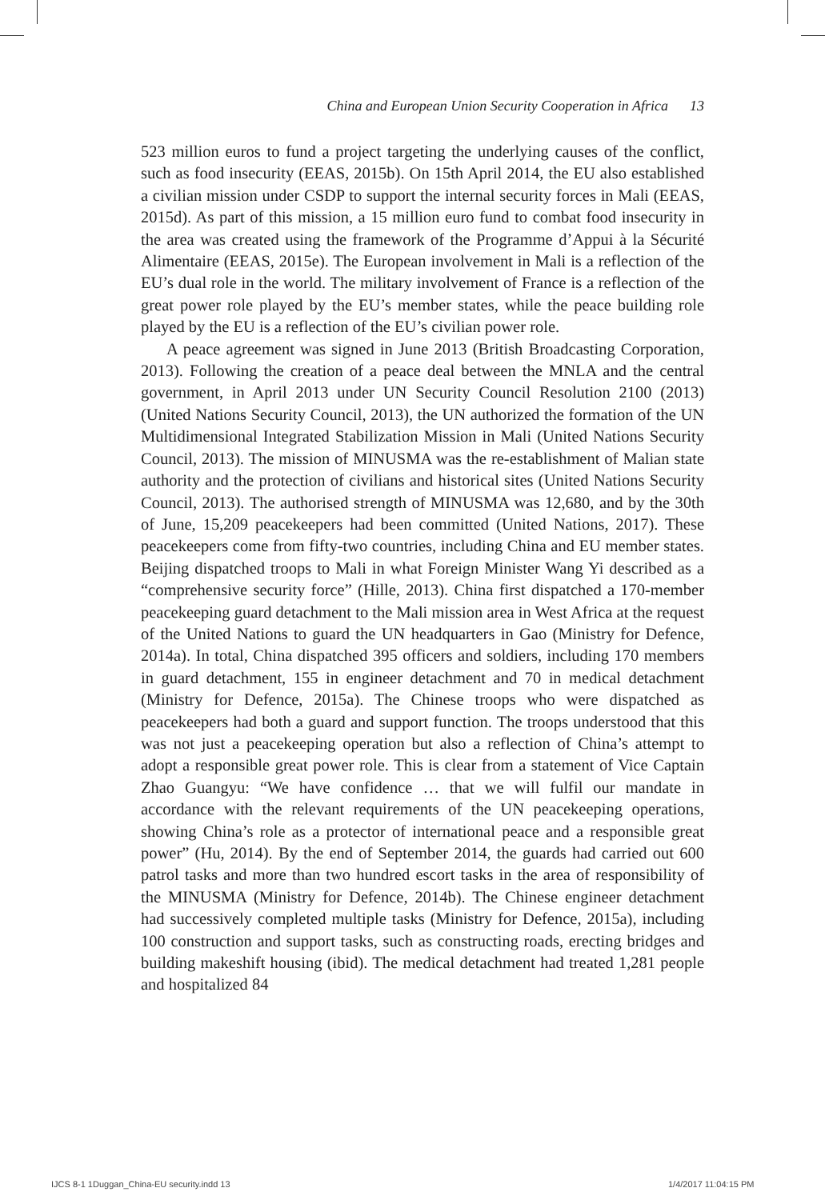China and European Union Security Cooperation in Africa 13
523 million euros to fund a project targeting the underlying causes of the conflict, such as food insecurity (EEAS, 2015b). On 15th April 2014, the EU also established a civilian mission under CSDP to support the internal security forces in Mali (EEAS, 2015d). As part of this mission, a 15 million euro fund to combat food insecurity in the area was created using the framework of the Programme d’Appui à la Sécurité Alimentaire (EEAS, 2015e). The European involvement in Mali is a reflection of the EU’s dual role in the world. The military involvement of France is a reflection of the great power role played by the EU’s member states, while the peace building role played by the EU is a reflection of the EU’s civilian power role.
A peace agreement was signed in June 2013 (British Broadcasting Corporation, 2013). Following the creation of a peace deal between the MNLA and the central government, in April 2013 under UN Security Council Resolution 2100 (2013) (United Nations Security Council, 2013), the UN authorized the formation of the UN Multidimensional Integrated Stabilization Mission in Mali (United Nations Security Council, 2013). The mission of MINUSMA was the re-establishment of Malian state authority and the protection of civilians and historical sites (United Nations Security Council, 2013). The authorised strength of MINUSMA was 12,680, and by the 30th of June, 15,209 peacekeepers had been committed (United Nations, 2017). These peacekeepers come from fifty-two countries, including China and EU member states. Beijing dispatched troops to Mali in what Foreign Minister Wang Yi described as a “comprehensive security force” (Hille, 2013). China first dispatched a 170-member peacekeeping guard detachment to the Mali mission area in West Africa at the request of the United Nations to guard the UN headquarters in Gao (Ministry for Defence, 2014a). In total, China dispatched 395 officers and soldiers, including 170 members in guard detachment, 155 in engineer detachment and 70 in medical detachment (Ministry for Defence, 2015a). The Chinese troops who were dispatched as peacekeepers had both a guard and support function. The troops understood that this was not just a peacekeeping operation but also a reflection of China’s attempt to adopt a responsible great power role. This is clear from a statement of Vice Captain Zhao Guangyu: “We have confidence … that we will fulfil our mandate in accordance with the relevant requirements of the UN peacekeeping operations, showing China’s role as a protector of international peace and a responsible great power” (Hu, 2014). By the end of September 2014, the guards had carried out 600 patrol tasks and more than two hundred escort tasks in the area of responsibility of the MINUSMA (Ministry for Defence, 2014b). The Chinese engineer detachment had successively completed multiple tasks (Ministry for Defence, 2015a), including 100 construction and support tasks, such as constructing roads, erecting bridges and building makeshift housing (ibid). The medical detachment had treated 1,281 people and hospitalized 84
IJCS 8-1 1Duggan_China-EU security.indd 13
1/4/2017 11:04:15 PM